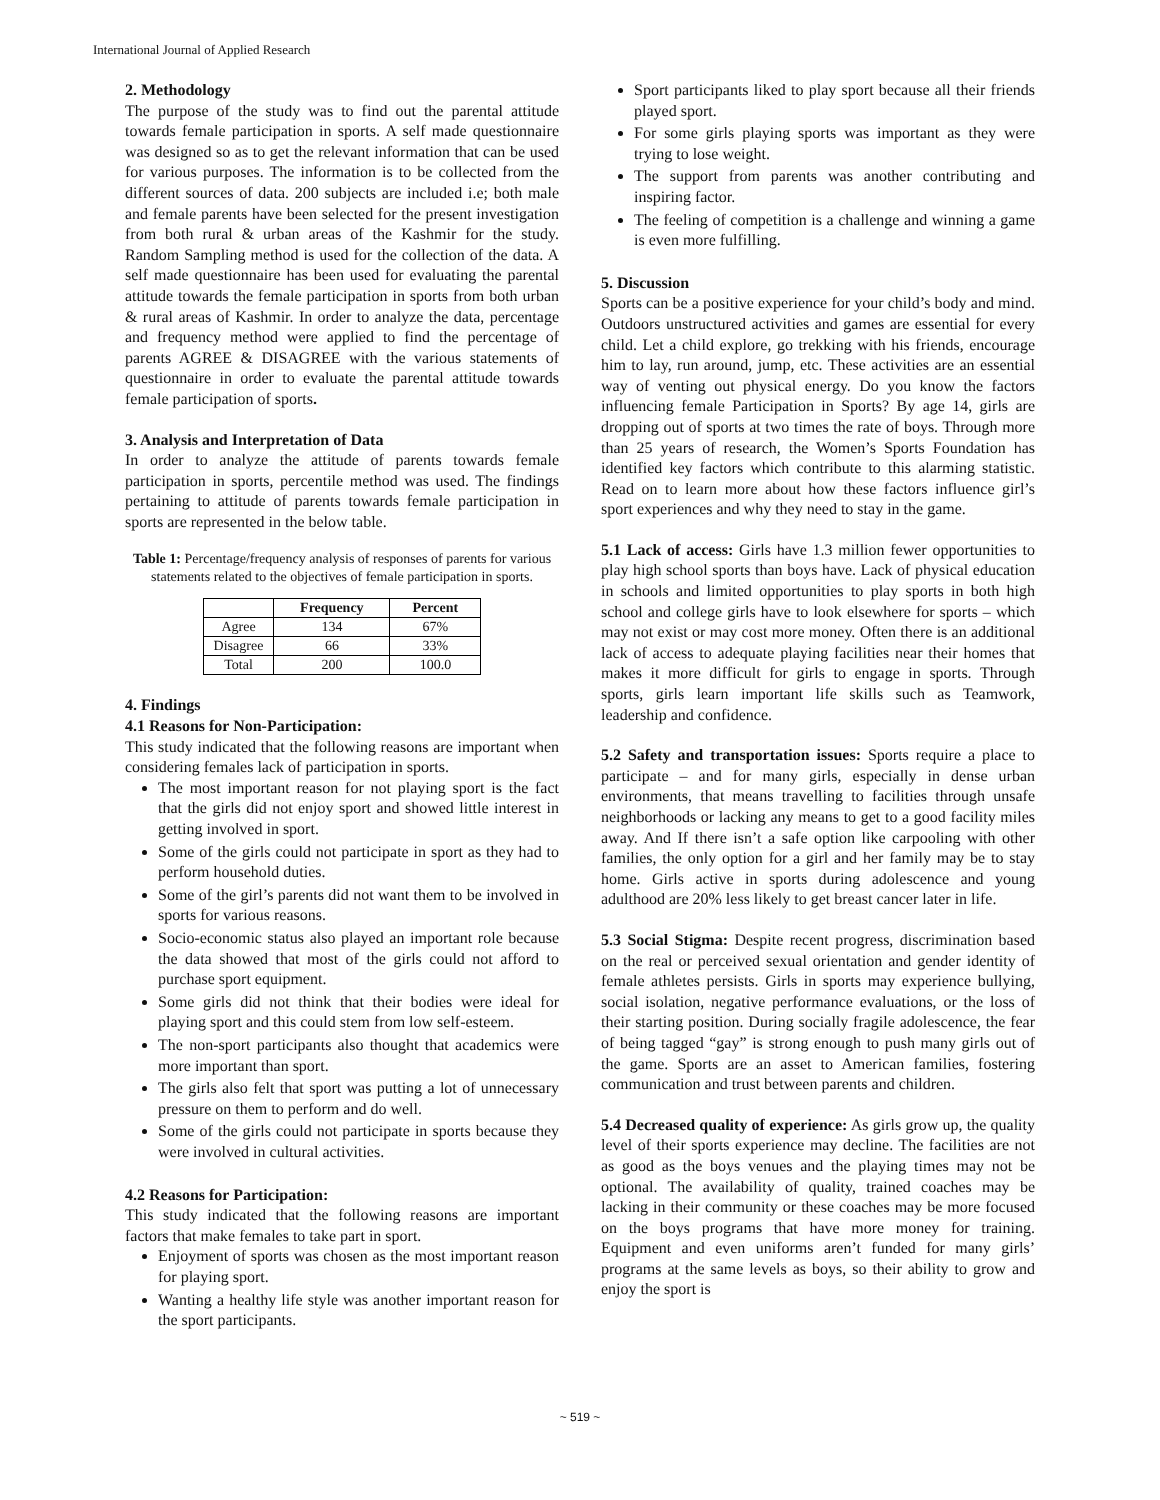International Journal of Applied Research
2. Methodology
The purpose of the study was to find out the parental attitude towards female participation in sports. A self made questionnaire was designed so as to get the relevant information that can be used for various purposes. The information is to be collected from the different sources of data. 200 subjects are included i.e; both male and female parents have been selected for the present investigation from both rural & urban areas of the Kashmir for the study. Random Sampling method is used for the collection of the data. A self made questionnaire has been used for evaluating the parental attitude towards the female participation in sports from both urban & rural areas of Kashmir. In order to analyze the data, percentage and frequency method were applied to find the percentage of parents AGREE & DISAGREE with the various statements of questionnaire in order to evaluate the parental attitude towards female participation of sports.
3. Analysis and Interpretation of Data
In order to analyze the attitude of parents towards female participation in sports, percentile method was used. The findings pertaining to attitude of parents towards female participation in sports are represented in the below table.
Table 1: Percentage/frequency analysis of responses of parents for various statements related to the objectives of female participation in sports.
| | Frequency | Percent |
| --- | --- | --- |
| Agree | 134 | 67% |
| Disagree | 66 | 33% |
| Total | 200 | 100.0 |
4. Findings
4.1 Reasons for Non-Participation:
This study indicated that the following reasons are important when considering females lack of participation in sports.
The most important reason for not playing sport is the fact that the girls did not enjoy sport and showed little interest in getting involved in sport.
Some of the girls could not participate in sport as they had to perform household duties.
Some of the girl’s parents did not want them to be involved in sports for various reasons.
Socio-economic status also played an important role because the data showed that most of the girls could not afford to purchase sport equipment.
Some girls did not think that their bodies were ideal for playing sport and this could stem from low self-esteem.
The non-sport participants also thought that academics were more important than sport.
The girls also felt that sport was putting a lot of unnecessary pressure on them to perform and do well.
Some of the girls could not participate in sports because they were involved in cultural activities.
4.2 Reasons for Participation:
This study indicated that the following reasons are important factors that make females to take part in sport.
Enjoyment of sports was chosen as the most important reason for playing sport.
Wanting a healthy life style was another important reason for the sport participants.
Sport participants liked to play sport because all their friends played sport.
For some girls playing sports was important as they were trying to lose weight.
The support from parents was another contributing and inspiring factor.
The feeling of competition is a challenge and winning a game is even more fulfilling.
5. Discussion
Sports can be a positive experience for your child’s body and mind. Outdoors unstructured activities and games are essential for every child. Let a child explore, go trekking with his friends, encourage him to lay, run around, jump, etc. These activities are an essential way of venting out physical energy. Do you know the factors influencing female Participation in Sports? By age 14, girls are dropping out of sports at two times the rate of boys. Through more than 25 years of research, the Women’s Sports Foundation has identified key factors which contribute to this alarming statistic. Read on to learn more about how these factors influence girl’s sport experiences and why they need to stay in the game.
5.1 Lack of access: Girls have 1.3 million fewer opportunities to play high school sports than boys have. Lack of physical education in schools and limited opportunities to play sports in both high school and college girls have to look elsewhere for sports – which may not exist or may cost more money. Often there is an additional lack of access to adequate playing facilities near their homes that makes it more difficult for girls to engage in sports. Through sports, girls learn important life skills such as Teamwork, leadership and confidence.
5.2 Safety and transportation issues: Sports require a place to participate – and for many girls, especially in dense urban environments, that means travelling to facilities through unsafe neighborhoods or lacking any means to get to a good facility miles away. And If there isn’t a safe option like carpooling with other families, the only option for a girl and her family may be to stay home. Girls active in sports during adolescence and young adulthood are 20% less likely to get breast cancer later in life.
5.3 Social Stigma: Despite recent progress, discrimination based on the real or perceived sexual orientation and gender identity of female athletes persists. Girls in sports may experience bullying, social isolation, negative performance evaluations, or the loss of their starting position. During socially fragile adolescence, the fear of being tagged “gay” is strong enough to push many girls out of the game. Sports are an asset to American families, fostering communication and trust between parents and children.
5.4 Decreased quality of experience: As girls grow up, the quality level of their sports experience may decline. The facilities are not as good as the boys venues and the playing times may not be optional. The availability of quality, trained coaches may be lacking in their community or these coaches may be more focused on the boys programs that have more money for training. Equipment and even uniforms aren’t funded for many girls’ programs at the same levels as boys, so their ability to grow and enjoy the sport is
~ 519 ~